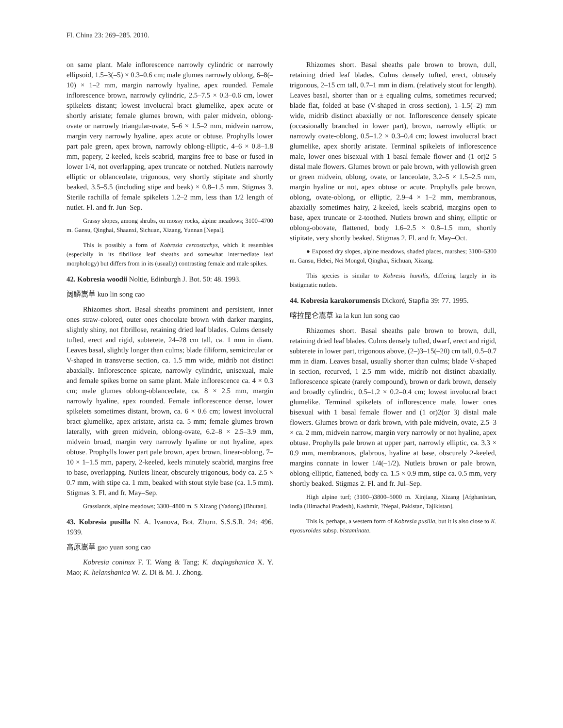Fl. China 23: 269–285. 2010.
on same plant. Male inflorescence narrowly cylindric or narrowly ellipsoid, 1.5–3(–5) × 0.3–0.6 cm; male glumes narrowly oblong, 6–8(–10) × 1–2 mm, margin narrowly hyaline, apex rounded. Female inflorescence brown, narrowly cylindric, 2.5–7.5 × 0.3–0.6 cm, lower spikelets distant; lowest involucral bract glumelike, apex acute or shortly aristate; female glumes brown, with paler midvein, oblong-ovate or narrowly triangular-ovate, 5–6 × 1.5–2 mm, midvein narrow, margin very narrowly hyaline, apex acute or obtuse. Prophylls lower part pale green, apex brown, narrowly oblong-elliptic, 4–6 × 0.8–1.8 mm, papery, 2-keeled, keels scabrid, margins free to base or fused in lower 1/4, not overlapping, apex truncate or notched. Nutlets narrowly elliptic or oblanceolate, trigonous, very shortly stipitate and shortly beaked, 3.5–5.5 (including stipe and beak) × 0.8–1.5 mm. Stigmas 3. Sterile rachilla of female spikelets 1.2–2 mm, less than 1/2 length of nutlet. Fl. and fr. Jun–Sep.
Grassy slopes, among shrubs, on mossy rocks, alpine meadows; 3100–4700 m. Gansu, Qinghai, Shaanxi, Sichuan, Xizang, Yunnan [Nepal].
This is possibly a form of Kobresia cercostachys, which it resembles (especially in its fibrillose leaf sheaths and somewhat intermediate leaf morphology) but differs from in its (usually) contrasting female and male spikes.
42. Kobresia woodii Noltie, Edinburgh J. Bot. 50: 48. 1993.
阔鳞嵩草 kuo lin song cao
Rhizomes short. Basal sheaths prominent and persistent, inner ones straw-colored, outer ones chocolate brown with darker margins, slightly shiny, not fibrillose, retaining dried leaf blades. Culms densely tufted, erect and rigid, subterete, 24–28 cm tall, ca. 1 mm in diam. Leaves basal, slightly longer than culms; blade filiform, semicircular or V-shaped in transverse section, ca. 1.5 mm wide, midrib not distinct abaxially. Inflorescence spicate, narrowly cylindric, unisexual, male and female spikes borne on same plant. Male inflorescence ca. 4 × 0.3 cm; male glumes oblong-oblanceolate, ca. 8 × 2.5 mm, margin narrowly hyaline, apex rounded. Female inflorescence dense, lower spikelets sometimes distant, brown, ca. 6 × 0.6 cm; lowest involucral bract glumelike, apex aristate, arista ca. 5 mm; female glumes brown laterally, with green midvein, oblong-ovate, 6.2–8 × 2.5–3.9 mm, midvein broad, margin very narrowly hyaline or not hyaline, apex obtuse. Prophylls lower part pale brown, apex brown, linear-oblong, 7–10 × 1–1.5 mm, papery, 2-keeled, keels minutely scabrid, margins free to base, overlapping. Nutlets linear, obscurely trigonous, body ca. 2.5 × 0.7 mm, with stipe ca. 1 mm, beaked with stout style base (ca. 1.5 mm). Stigmas 3. Fl. and fr. May–Sep.
Grasslands, alpine meadows; 3300–4800 m. S Xizang (Yadong) [Bhutan].
43. Kobresia pusilla N. A. Ivanova, Bot. Zhurn. S.S.S.R. 24: 496. 1939.
高原嵩草 gao yuan song cao
Kobresia coninux F. T. Wang & Tang; K. daqingshanica X. Y. Mao; K. helanshanica W. Z. Di & M. J. Zhong.
Rhizomes short. Basal sheaths pale brown to brown, dull, retaining dried leaf blades. Culms densely tufted, erect, obtusely trigonous, 2–15 cm tall, 0.7–1 mm in diam. (relatively stout for length). Leaves basal, shorter than or ± equaling culms, sometimes recurved; blade flat, folded at base (V-shaped in cross section), 1–1.5(–2) mm wide, midrib distinct abaxially or not. Inflorescence densely spicate (occasionally branched in lower part), brown, narrowly elliptic or narrowly ovate-oblong, 0.5–1.2 × 0.3–0.4 cm; lowest involucral bract glumelike, apex shortly aristate. Terminal spikelets of inflorescence male, lower ones bisexual with 1 basal female flower and (1 or)2–5 distal male flowers. Glumes brown or pale brown, with yellowish green or green midvein, oblong, ovate, or lanceolate, 3.2–5 × 1.5–2.5 mm, margin hyaline or not, apex obtuse or acute. Prophylls pale brown, oblong, ovate-oblong, or elliptic, 2.9–4 × 1–2 mm, membranous, abaxially sometimes hairy, 2-keeled, keels scabrid, margins open to base, apex truncate or 2-toothed. Nutlets brown and shiny, elliptic or oblong-obovate, flattened, body 1.6–2.5 × 0.8–1.5 mm, shortly stipitate, very shortly beaked. Stigmas 2. Fl. and fr. May–Oct.
● Exposed dry slopes, alpine meadows, shaded places, marshes; 3100–5300 m. Gansu, Hebei, Nei Mongol, Qinghai, Sichuan, Xizang.
This species is similar to Kobresia humilis, differing largely in its bistigmatic nutlets.
44. Kobresia karakorumensis Dickoré, Stapfia 39: 77. 1995.
喀拉昆仑嵩草 ka la kun lun song cao
Rhizomes short. Basal sheaths pale brown to brown, dull, retaining dried leaf blades. Culms densely tufted, dwarf, erect and rigid, subterete in lower part, trigonous above, (2–)3–15(–20) cm tall, 0.5–0.7 mm in diam. Leaves basal, usually shorter than culms; blade V-shaped in section, recurved, 1–2.5 mm wide, midrib not distinct abaxially. Inflorescence spicate (rarely compound), brown or dark brown, densely and broadly cylindric, 0.5–1.2 × 0.2–0.4 cm; lowest involucral bract glumelike. Terminal spikelets of inflorescence male, lower ones bisexual with 1 basal female flower and (1 or)2(or 3) distal male flowers. Glumes brown or dark brown, with pale midvein, ovate, 2.5–3 × ca. 2 mm, midvein narrow, margin very narrowly or not hyaline, apex obtuse. Prophylls pale brown at upper part, narrowly elliptic, ca. 3.3 × 0.9 mm, membranous, glabrous, hyaline at base, obscurely 2-keeled, margins connate in lower 1/4(–1/2). Nutlets brown or pale brown, oblong-elliptic, flattened, body ca. 1.5 × 0.9 mm, stipe ca. 0.5 mm, very shortly beaked. Stigmas 2. Fl. and fr. Jul–Sep.
High alpine turf; (3100–)3800–5000 m. Xinjiang, Xizang [Afghanistan, India (Himachal Pradesh), Kashmir, ?Nepal, Pakistan, Tajikistan].
This is, perhaps, a western form of Kobresia pusilla, but it is also close to K. myosuroides subsp. bistaminata.